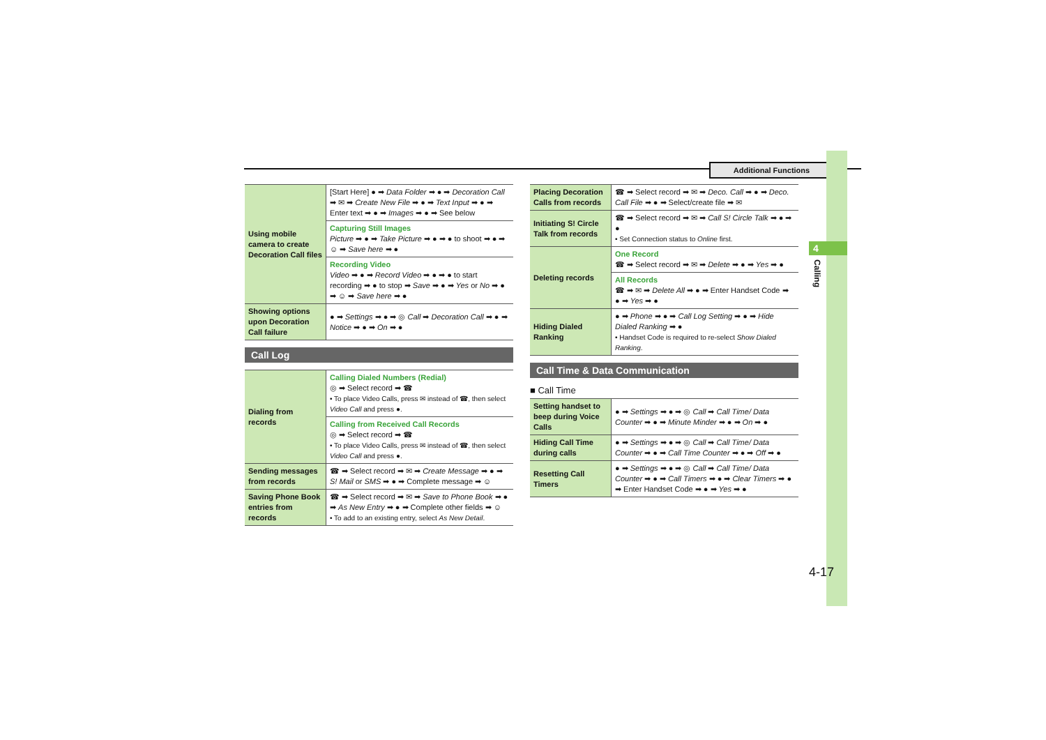Additional Functions
4
Calling
4-17
| Using mobile camera to create Decoration Call files | [Start Here] ● ➡ Data Folder ➡ ● ➡ Decoration Call ➡ ✉ ➡ Create New File ➡ ● ➡ Text Input ➡ ● ➡ Enter text ➡ ● ➡ Images ➡ ● ➡ See below |
| | Capturing Still Images Picture ➡ ● ➡ Take Picture ➡ ● ➡ ● to shoot ➡ ● ➡ ☺ ➡ Save here ➡ ● |
| | Recording Video Video ➡ ● ➡ Record Video ➡ ● ➡ ● to start recording ➡ ● to stop ➡ Save ➡ ● ➡ Yes or No ➡ ● ➡ ☺ ➡ Save here ➡ ● |
| Showing options upon Decoration Call failure | ● ➡ Settings ➡ ● ➡ ◎ Call ➡ Decoration Call ➡ ● ➡ Notice ➡ ● ➡ On ➡ ● |
Call Log
| Dialing from records | Calling Dialed Numbers (Redial) ◎ ➡ Select record ➡ ☎ • To place Video Calls, press ✉ instead of ☎, then select Video Call and press ●. |
| | Calling from Received Call Records ◎ ➡ Select record ➡ ☎ • To place Video Calls, press ✉ instead of ☎, then select Video Call and press ●. |
| Sending messages from records | ☎ ➡ Select record ➡ ✉ ➡ Create Message ➡ ● ➡ S! Mail or SMS ➡ ● ➡ Complete message ➡ ☺ |
| Saving Phone Book entries from records | ☎ ➡ Select record ➡ ✉ ➡ Save to Phone Book ➡ ● ➡ As New Entry ➡ ● ➡ Complete other fields ➡ ☺ • To add to an existing entry, select As New Detail . |
| Placing Decoration Calls from records | ☎ ➡ Select record ➡ ✉ ➡ Deco. Call ➡ ● ➡ Deco. Call File ➡ ● ➡ Select/create file ➡ ✉ |
| Initiating S! Circle Talk from records | ☎ ➡ Select record ➡ ✉ ➡ Call S! Circle Talk ➡ ● ➡ ● • Set Connection status to Online first. |
| Deleting records | One Record ☎ ➡ Select record ➡ ✉ ➡ Delete ➡ ● ➡ Yes ➡ ● |
| | All Records ☎ ➡ ✉ ➡ Delete All ➡ ● ➡ Enter Handset Code ➡ ● ➡ Yes ➡ ● |
| Hiding Dialed Ranking | ● ➡ Phone ➡ ● ➡ Call Log Setting ➡ ● ➡ Hide Dialed Ranking ➡ ● • Handset Code is required to re-select Show Dialed Ranking . |
Call Time & Data Communication
■ Call Time
| Setting handset to beep during Voice Calls | ● ➡ Settings ➡ ● ➡ ◎ Call ➡ Call Time/ Data Counter ➡ ● ➡ Minute Minder ➡ ● ➡ On ➡ ● |
| Hiding Call Time during calls | ● ➡ Settings ➡ ● ➡ ◎ Call ➡ Call Time/ Data Counter ➡ ● ➡ Call Time Counter ➡ ● ➡ Off ➡ ● |
| Resetting Call Timers | ● ➡ Settings ➡ ● ➡ ◎ Call ➡ Call Time/ Data Counter ➡ ● ➡ Call Timers ➡ ● ➡ Clear Timers ➡ ● ➡ Enter Handset Code ➡ ● ➡ Yes ➡ ● |